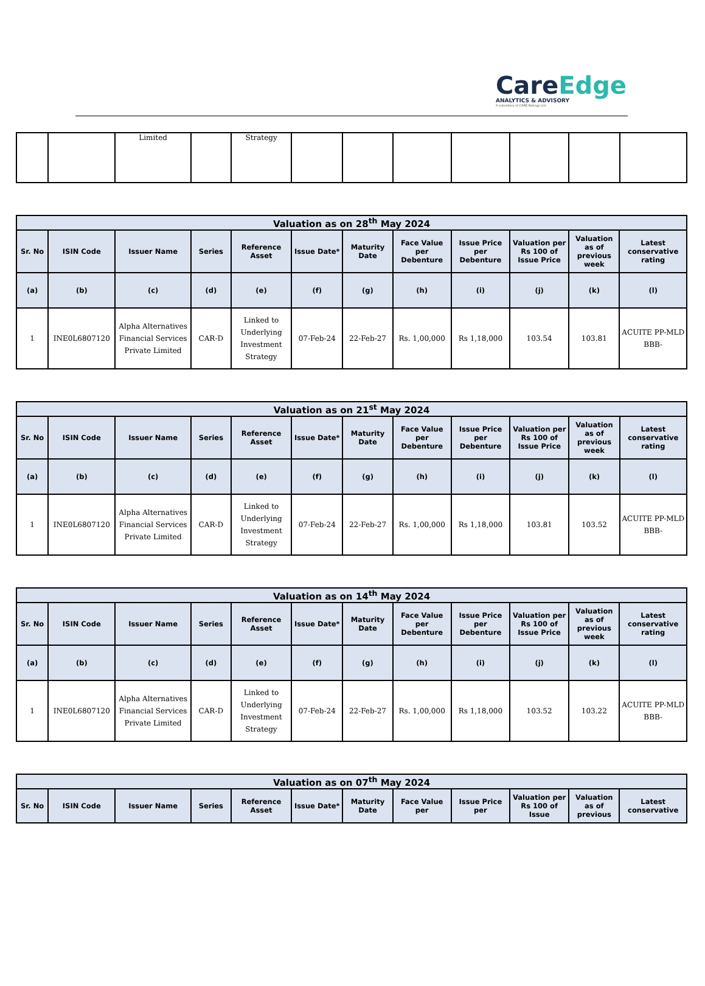CareEdge
ANALYTICS & ADVISORY
A subsidiary of CARE Ratings Ltd.
| | | Limited | | Strategy | | | | | | | |
| Valuation as on 28<sup>th</sup> May 2024 | | | | | | | | | | | |
| --- | --- | --- | --- | --- | --- | --- | --- | --- | --- | --- | --- |
| Sr. No | ISIN Code | Issuer Name | Series | Reference Asset | Issue Date* | Maturity Date | Face Value per Debenture | Issue Price per Debenture | Valuation per Rs 100 of Issue Price | Valuation as of previous week | Latest conservative rating |
| (a) | (b) | (c) | (d) | (e) | (f) | (g) | (h) | (i) | (j) | (k) | (l) |
| 1 | INE0L6807120 | Alpha Alternatives Financial Services Private Limited | CAR-D | Linked to Underlying Investment Strategy | 07-Feb-24 | 22-Feb-27 | Rs. 1,00,000 | Rs 1,18,000 | 103.54 | 103.81 | ACUITE PP-MLD BBB- |
| Valuation as on 21<sup>st</sup> May 2024 | | | | | | | | | | | |
| --- | --- | --- | --- | --- | --- | --- | --- | --- | --- | --- | --- |
| Sr. No | ISIN Code | Issuer Name | Series | Reference Asset | Issue Date* | Maturity Date | Face Value per Debenture | Issue Price per Debenture | Valuation per Rs 100 of Issue Price | Valuation as of previous week | Latest conservative rating |
| (a) | (b) | (c) | (d) | (e) | (f) | (g) | (h) | (i) | (j) | (k) | (l) |
| 1 | INE0L6807120 | Alpha Alternatives Financial Services Private Limited | CAR-D | Linked to Underlying Investment Strategy | 07-Feb-24 | 22-Feb-27 | Rs. 1,00,000 | Rs 1,18,000 | 103.81 | 103.52 | ACUITE PP-MLD BBB- |
| Valuation as on 14<sup>th</sup> May 2024 | | | | | | | | | | | |
| --- | --- | --- | --- | --- | --- | --- | --- | --- | --- | --- | --- |
| Sr. No | ISIN Code | Issuer Name | Series | Reference Asset | Issue Date* | Maturity Date | Face Value per Debenture | Issue Price per Debenture | Valuation per Rs 100 of Issue Price | Valuation as of previous week | Latest conservative rating |
| (a) | (b) | (c) | (d) | (e) | (f) | (g) | (h) | (i) | (j) | (k) | (l) |
| 1 | INE0L6807120 | Alpha Alternatives Financial Services Private Limited | CAR-D | Linked to Underlying Investment Strategy | 07-Feb-24 | 22-Feb-27 | Rs. 1,00,000 | Rs 1,18,000 | 103.52 | 103.22 | ACUITE PP-MLD BBB- |
| Valuation as on 07<sup>th</sup> May 2024 | | | | | | | | | | | |
| --- | --- | --- | --- | --- | --- | --- | --- | --- | --- | --- | --- |
| Sr. No | ISIN Code | Issuer Name | Series | Reference Asset | Issue Date* | Maturity Date | Face Value per | Issue Price per | Valuation per Rs 100 of Issue | Valuation as of previous | Latest conservative |